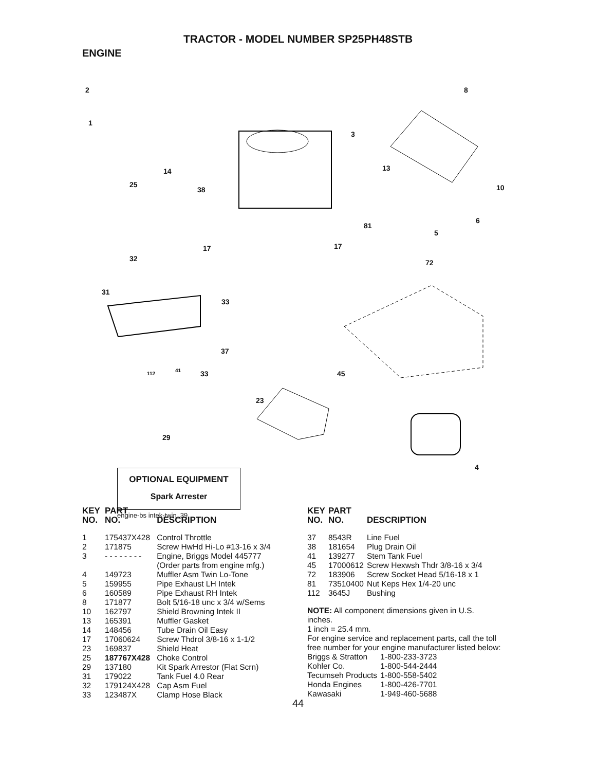TRACTOR - MODEL NUMBER SP25PH48STB
ENGINE
2
1
8
3
14
25
38
13
10
6
81
5
17 17
32 72
31
33
37
112
41 33 45
23
29
4
OPTIONAL EQUIPMENT
Spark Arrester
engine-bs intek-twin_39
| KEY NO. | PART NO. | DESCRIPTION |
| --- | --- | --- |
| 1 | 175437X428 | Control Throttle |
| 2 | 171875 | Screw HwHd Hi-Lo #13-16 x 3/4 |
| 3 | - - - - - - - - | Engine, Briggs Model 445777 (Order parts from engine mfg.) |
| 4 | 149723 | Muffler Asm Twin Lo-Tone |
| 5 | 159955 | Pipe Exhaust LH Intek |
| 6 | 160589 | Pipe Exhaust RH Intek |
| 8 | 171877 | Bolt 5/16-18 unc x 3/4 w/Sems |
| 10 | 162797 | Shield Browning Intek II |
| 13 | 165391 | Muffler Gasket |
| 14 | 148456 | Tube Drain Oil Easy |
| 17 | 17060624 | Screw Thdrol 3/8-16 x 1-1/2 |
| 23 | 169837 | Shield Heat |
| 25 | 187767X428 | Choke Control |
| 29 | 137180 | Kit Spark Arrestor (Flat Scrn) |
| 31 | 179022 | Tank Fuel 4.0 Rear |
| 32 | 179124X428 | Cap Asm Fuel |
| 33 | 123487X | Clamp Hose Black |
| KEY NO. | PART NO. | DESCRIPTION |
| --- | --- | --- |
| 37 | 8543R | Line Fuel |
| 38 | 181654 | Plug Drain Oil |
| 41 | 139277 | Stem Tank Fuel |
| 45 | 17000612 | Screw Hexwsh Thdr 3/8-16 x 3/4 |
| 72 | 183906 | Screw Socket Head 5/16-18 x 1 |
| 81 | 73510400 | Nut Keps Hex 1/4-20 unc |
| 112 | 3645J | Bushing |
NOTE: All component dimensions given in U.S.
inches.
1 inch = 25.4 mm.
For engine service and replacement parts, call the toll
free number for your engine manufacturer listed below:
| Briggs & Stratton | 1-800-233-3723 |
| Kohler Co. | 1-800-544-2444 |
| Tecumseh Products | 1-800-558-5402 |
| Honda Engines | 1-800-426-7701 |
| Kawasaki | 1-949-460-5688 |
44